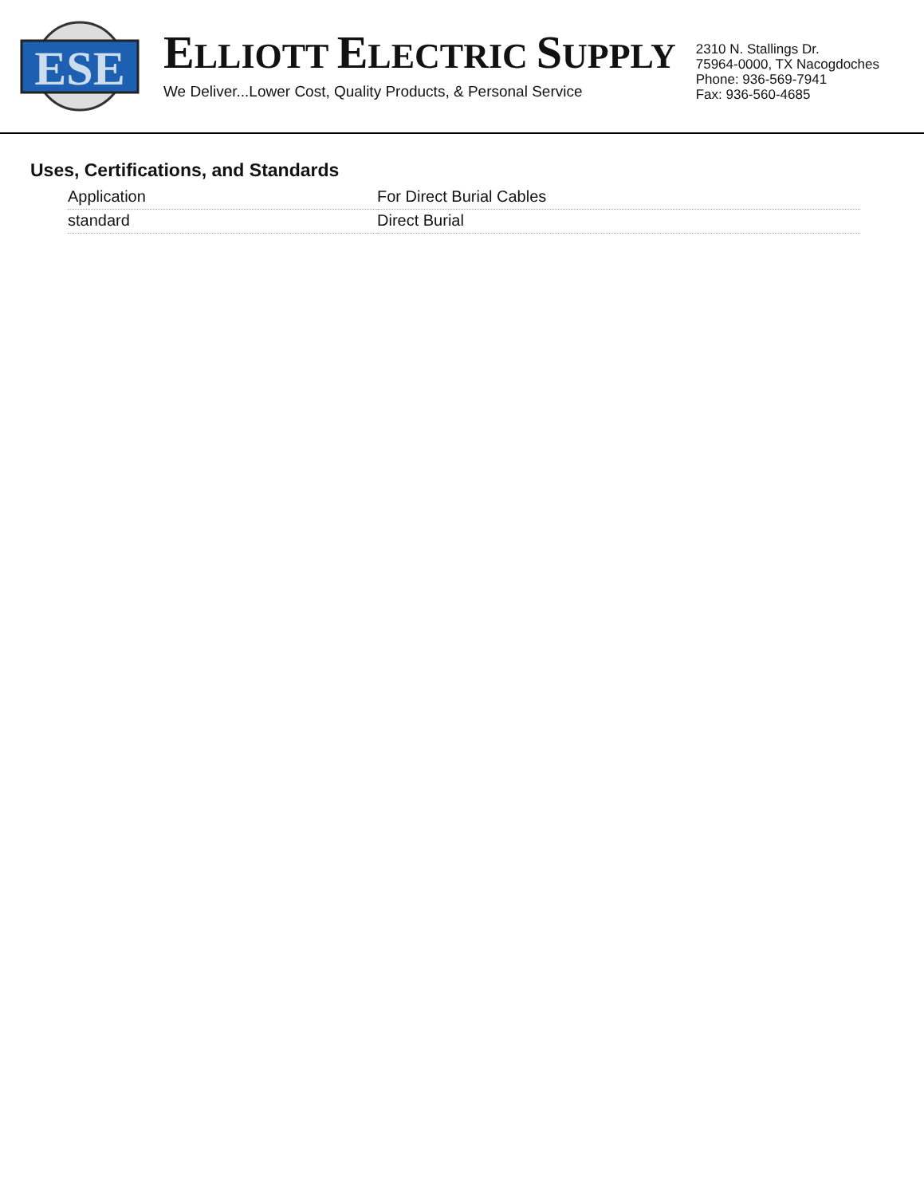ESE
ELLIOTT ELECTRIC SUPPLY
We Deliver...Lower Cost, Quality Products, & Personal Service
2310 N. Stallings Dr.
75964-0000, TX Nacogdoches
Phone: 936-569-7941
Fax: 936-560-4685
Uses, Certifications, and Standards
| Application | For Direct Burial Cables |
| standard | Direct Burial |